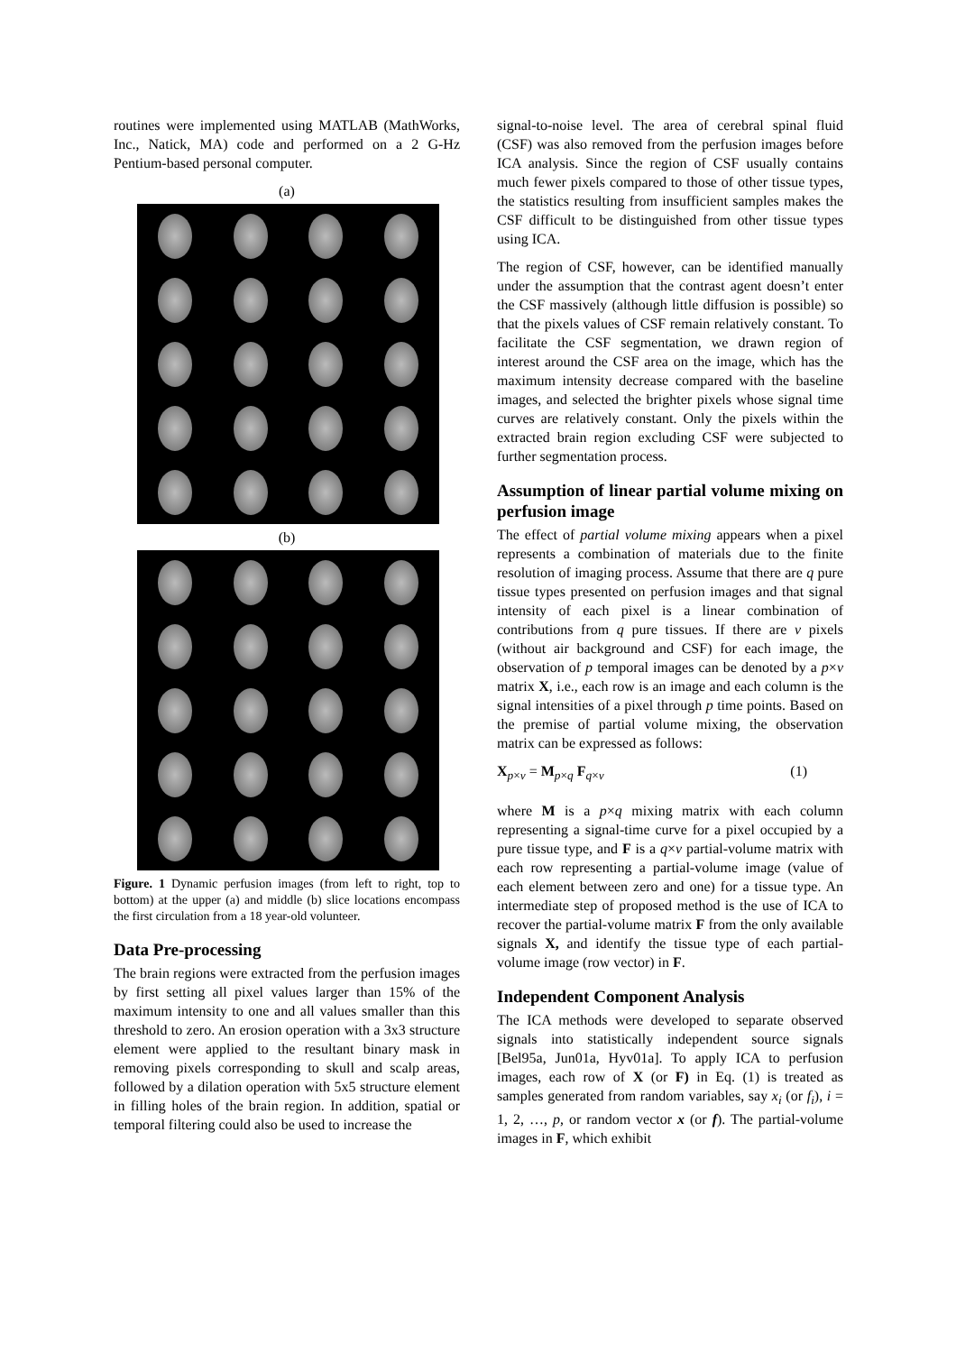routines were implemented using MATLAB (MathWorks, Inc., Natick, MA) code and performed on a 2 G-Hz Pentium-based personal computer.
(a)
(b)
Figure. 1 Dynamic perfusion images (from left to right, top to bottom) at the upper (a) and middle (b) slice locations encompass the first circulation from a 18 year-old volunteer.
Data Pre-processing
The brain regions were extracted from the perfusion images by first setting all pixel values larger than 15% of the maximum intensity to one and all values smaller than this threshold to zero. An erosion operation with a 3x3 structure element were applied to the resultant binary mask in removing pixels corresponding to skull and scalp areas, followed by a dilation operation with 5x5 structure element in filling holes of the brain region. In addition, spatial or temporal filtering could also be used to increase the
signal-to-noise level. The area of cerebral spinal fluid (CSF) was also removed from the perfusion images before ICA analysis. Since the region of CSF usually contains much fewer pixels compared to those of other tissue types, the statistics resulting from insufficient samples makes the CSF difficult to be distinguished from other tissue types using ICA.
The region of CSF, however, can be identified manually under the assumption that the contrast agent doesn’t enter the CSF massively (although little diffusion is possible) so that the pixels values of CSF remain relatively constant. To facilitate the CSF segmentation, we drawn region of interest around the CSF area on the image, which has the maximum intensity decrease compared with the baseline images, and selected the brighter pixels whose signal time curves are relatively constant. Only the pixels within the extracted brain region excluding CSF were subjected to further segmentation process.
Assumption of linear partial volume mixing on perfusion image
The effect of partial volume mixing appears when a pixel represents a combination of materials due to the finite resolution of imaging process. Assume that there are q pure tissue types presented on perfusion images and that signal intensity of each pixel is a linear combination of contributions from q pure tissues. If there are v pixels (without air background and CSF) for each image, the observation of p temporal images can be denoted by a p×v matrix X, i.e., each row is an image and each column is the signal intensities of a pixel through p time points. Based on the premise of partial volume mixing, the observation matrix can be expressed as follows:
X<sub>p×v</sub> = M<sub>p×q</sub> F<sub>q×v</sub> (1)
where M is a p×q mixing matrix with each column representing a signal-time curve for a pixel occupied by a pure tissue type, and F is a q×v partial-volume matrix with each row representing a partial-volume image (value of each element between zero and one) for a tissue type. An intermediate step of proposed method is the use of ICA to recover the partial-volume matrix F from the only available signals X, and identify the tissue type of each partial-volume image (row vector) in F.
Independent Component Analysis
The ICA methods were developed to separate observed signals into statistically independent source signals [Bel95a, Jun01a, Hyv01a]. To apply ICA to perfusion images, each row of X (or F) in Eq. (1) is treated as samples generated from random variables, say x<sub>i</sub> (or f<sub>i</sub>), i = 1, 2, …, p, or random vector x (or f). The partial-volume images in F, which exhibit